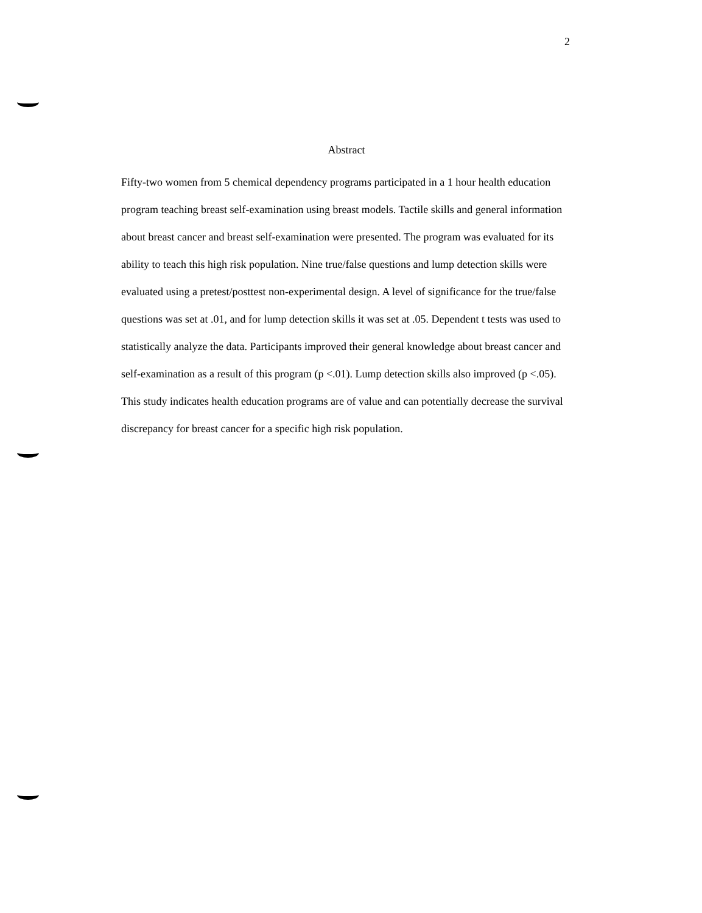2
Abstract
Fifty-two women from 5 chemical dependency programs participated in a 1 hour health education program teaching breast self-examination using breast models. Tactile skills and general information about breast cancer and breast self-examination were presented. The program was evaluated for its ability to teach this high risk population. Nine true/false questions and lump detection skills were evaluated using a pretest/posttest non-experimental design. A level of significance for the true/false questions was set at .01, and for lump detection skills it was set at .05. Dependent t tests was used to statistically analyze the data. Participants improved their general knowledge about breast cancer and self-examination as a result of this program (p <.01). Lump detection skills also improved (p <.05). This study indicates health education programs are of value and can potentially decrease the survival discrepancy for breast cancer for a specific high risk population.